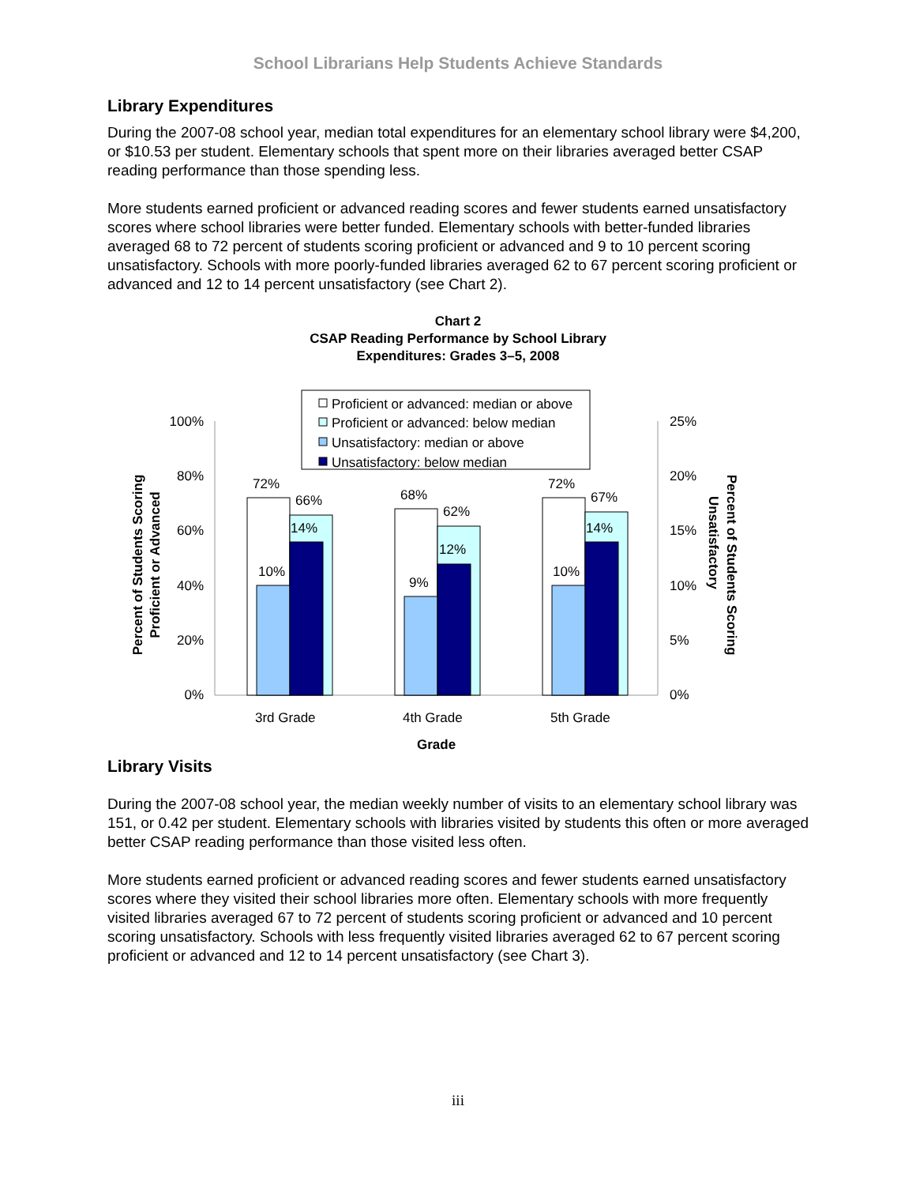School Librarians Help Students Achieve Standards
Library Expenditures
During the 2007-08 school year, median total expenditures for an elementary school library were $4,200, or $10.53 per student. Elementary schools that spent more on their libraries averaged better CSAP reading performance than those spending less.
More students earned proficient or advanced reading scores and fewer students earned unsatisfactory scores where school libraries were better funded. Elementary schools with better-funded libraries averaged 68 to 72 percent of students scoring proficient or advanced and 9 to 10 percent scoring unsatisfactory. Schools with more poorly-funded libraries averaged 62 to 67 percent scoring proficient or advanced and 12 to 14 percent unsatisfactory (see Chart 2).
Chart 2
CSAP Reading Performance by School Library
Expenditures: Grades 3–5, 2008
Proficient or advanced: median or above
Proficient or advanced: below median
Unsatisfactory: median or above
Unsatisfactory: below median
100%
80%
60%
40%
20%
0%
25%
20%
15%
10%
5%
0%
72%
66%
14%
10%
68%
62%
12%
9%
72%
67%
14%
10%
3rd Grade
4th Grade
5th Grade
Grade
Percent of Students Scoring
Proficient or Advanced
Percent of Students Scoring
Unsatisfactory
Library Visits
During the 2007-08 school year, the median weekly number of visits to an elementary school library was 151, or 0.42 per student. Elementary schools with libraries visited by students this often or more averaged better CSAP reading performance than those visited less often.
More students earned proficient or advanced reading scores and fewer students earned unsatisfactory scores where they visited their school libraries more often. Elementary schools with more frequently visited libraries averaged 67 to 72 percent of students scoring proficient or advanced and 10 percent scoring unsatisfactory. Schools with less frequently visited libraries averaged 62 to 67 percent scoring proficient or advanced and 12 to 14 percent unsatisfactory (see Chart 3).
iii